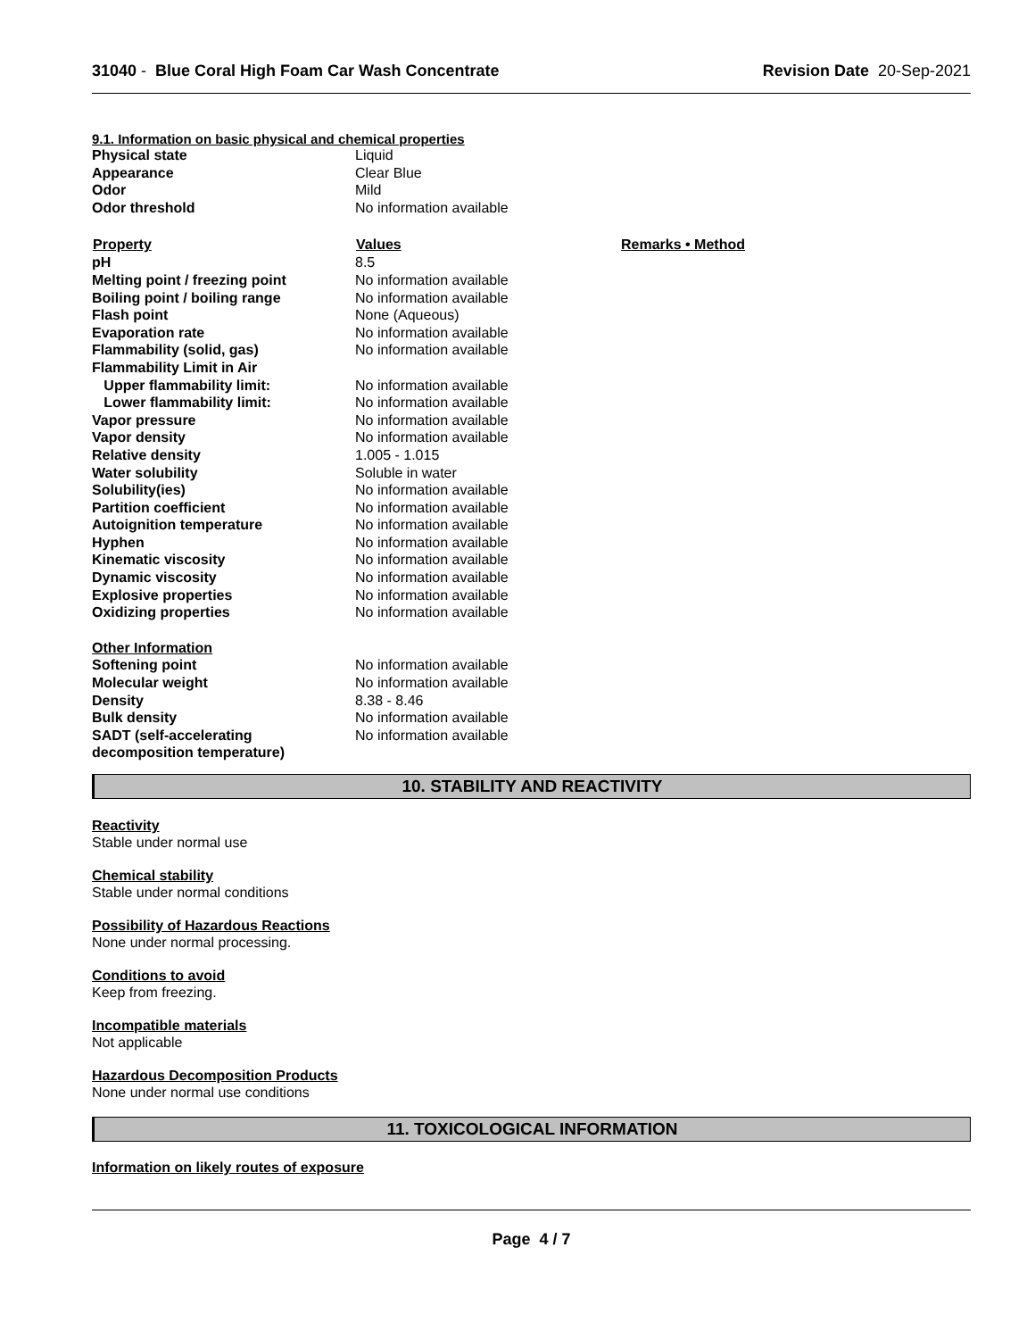31040 - Blue Coral High Foam Car Wash Concentrate
Revision Date 20-Sep-2021
9.1. Information on basic physical and chemical properties
| Physical state | Liquid | |
| Appearance | Clear Blue | |
| Odor | Mild | |
| Odor threshold | No information available | |
| Property | Values | Remarks • Method |
| pH | 8.5 | |
| Melting point / freezing point | No information available | |
| Boiling point / boiling range | No information available | |
| Flash point | None (Aqueous) | |
| Evaporation rate | No information available | |
| Flammability (solid, gas) | No information available | |
| Flammability Limit in Air | | |
| Upper flammability limit: | No information available | |
| Lower flammability limit: | No information available | |
| Vapor pressure | No information available | |
| Vapor density | No information available | |
| Relative density | 1.005 - 1.015 | |
| Water solubility | Soluble in water | |
| Solubility(ies) | No information available | |
| Partition coefficient | No information available | |
| Autoignition temperature | No information available | |
| Hyphen | No information available | |
| Kinematic viscosity | No information available | |
| Dynamic viscosity | No information available | |
| Explosive properties | No information available | |
| Oxidizing properties | No information available | |
| Other Information | | |
| Softening point | No information available | |
| Molecular weight | No information available | |
| Density | 8.38 - 8.46 | |
| Bulk density | No information available | |
| SADT (self-accelerating decomposition temperature) | No information available | |
10. STABILITY AND REACTIVITY
Reactivity
Stable under normal use
Chemical stability
Stable under normal conditions
Possibility of Hazardous Reactions
None under normal processing.
Conditions to avoid
Keep from freezing.
Incompatible materials
Not applicable
Hazardous Decomposition Products
None under normal use conditions
11. TOXICOLOGICAL INFORMATION
Information on likely routes of exposure
Page 4 / 7